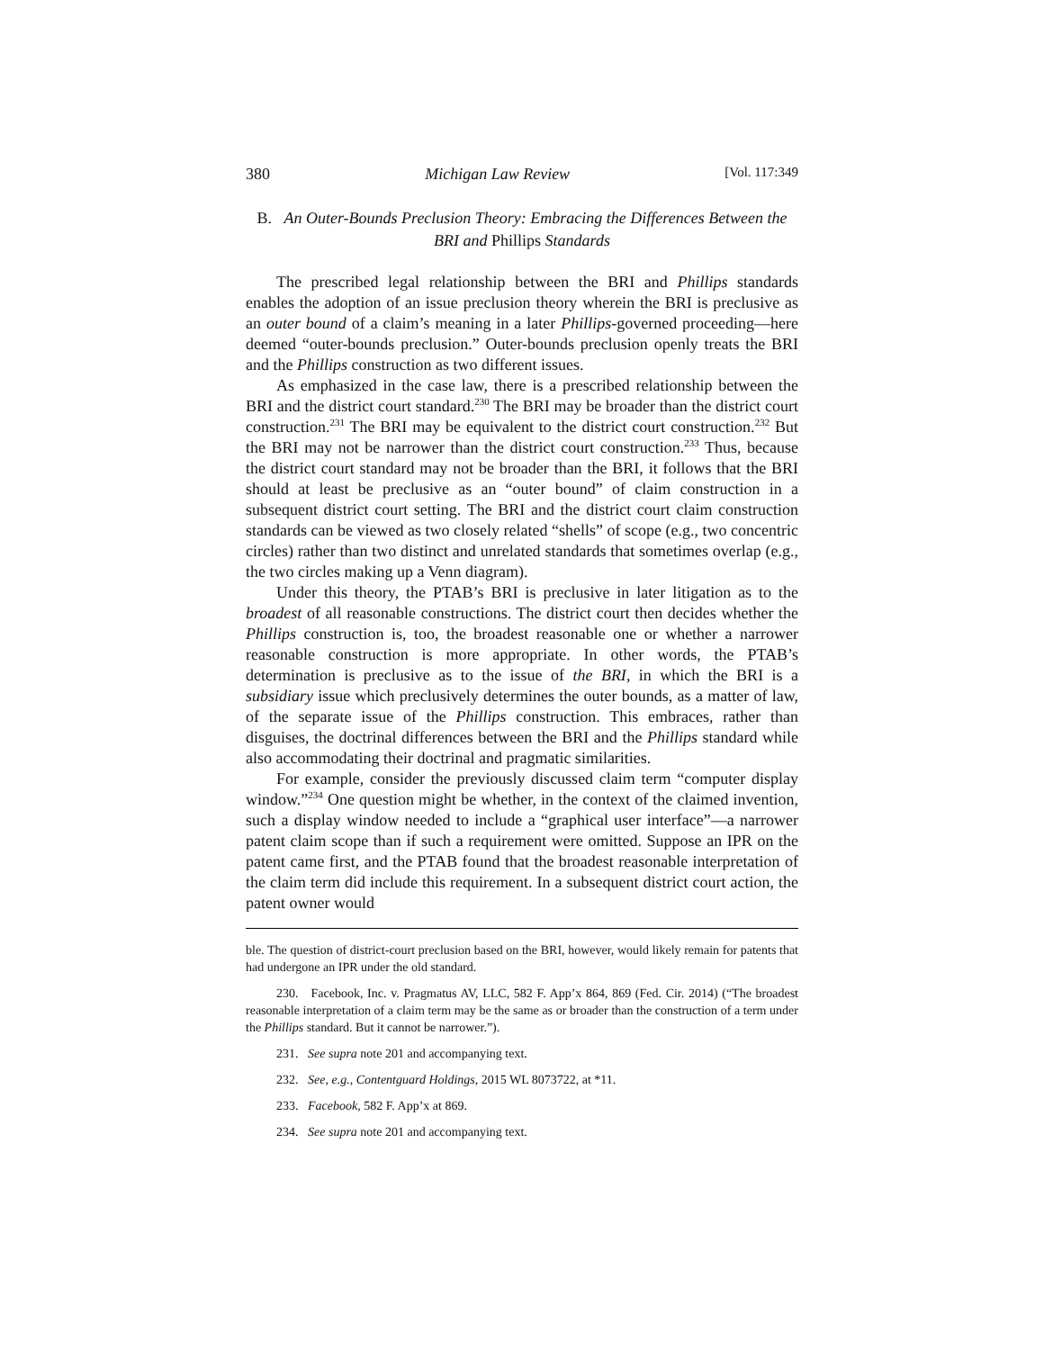380 Michigan Law Review [Vol. 117:349
B. An Outer-Bounds Preclusion Theory: Embracing the Differences Between the BRI and Phillips Standards
The prescribed legal relationship between the BRI and Phillips standards enables the adoption of an issue preclusion theory wherein the BRI is preclusive as an outer bound of a claim’s meaning in a later Phillips-governed proceeding—here deemed “outer-bounds preclusion.” Outer-bounds preclusion openly treats the BRI and the Phillips construction as two different issues.
As emphasized in the case law, there is a prescribed relationship between the BRI and the district court standard.<sup>230</sup> The BRI may be broader than the district court construction.<sup>231</sup> The BRI may be equivalent to the district court construction.<sup>232</sup> But the BRI may not be narrower than the district court construction.<sup>233</sup> Thus, because the district court standard may not be broader than the BRI, it follows that the BRI should at least be preclusive as an “outer bound” of claim construction in a subsequent district court setting. The BRI and the district court claim construction standards can be viewed as two closely related “shells” of scope (e.g., two concentric circles) rather than two distinct and unrelated standards that sometimes overlap (e.g., the two circles making up a Venn diagram).
Under this theory, the PTAB’s BRI is preclusive in later litigation as to the broadest of all reasonable constructions. The district court then decides whether the Phillips construction is, too, the broadest reasonable one or whether a narrower reasonable construction is more appropriate. In other words, the PTAB’s determination is preclusive as to the issue of the BRI, in which the BRI is a subsidiary issue which preclusively determines the outer bounds, as a matter of law, of the separate issue of the Phillips construction. This embraces, rather than disguises, the doctrinal differences between the BRI and the Phillips standard while also accommodating their doctrinal and pragmatic similarities.
For example, consider the previously discussed claim term “computer display window.”<sup>234</sup> One question might be whether, in the context of the claimed invention, such a display window needed to include a “graphical user interface”—a narrower patent claim scope than if such a requirement were omitted. Suppose an IPR on the patent came first, and the PTAB found that the broadest reasonable interpretation of the claim term did include this requirement. In a subsequent district court action, the patent owner would
ble. The question of district-court preclusion based on the BRI, however, would likely remain for patents that had undergone an IPR under the old standard.
230. Facebook, Inc. v. Pragmatus AV, LLC, 582 F. App’x 864, 869 (Fed. Cir. 2014) (“The broadest reasonable interpretation of a claim term may be the same as or broader than the construction of a term under the Phillips standard. But it cannot be narrower.”).
231. See supra note 201 and accompanying text.
232. See, e.g., Contentguard Holdings, 2015 WL 8073722, at *11.
233. Facebook, 582 F. App’x at 869.
234. See supra note 201 and accompanying text.